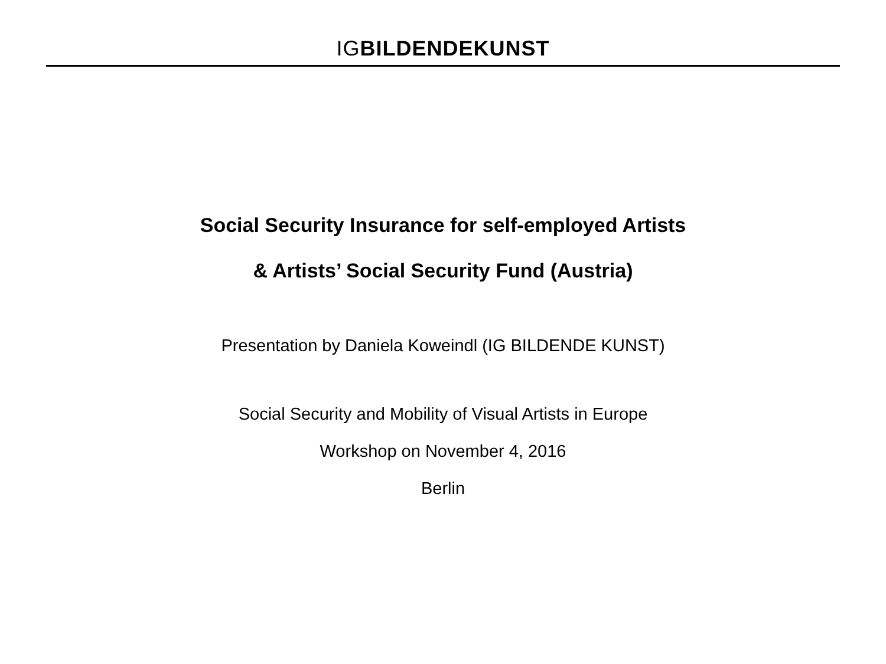IGBILDENDE KUNST
Social Security Insurance for self-employed Artists
& Artists’ Social Security Fund (Austria)
Presentation by Daniela Koweindl (IG BILDENDE KUNST)
Social Security and Mobility of Visual Artists in Europe
Workshop on November 4, 2016
Berlin